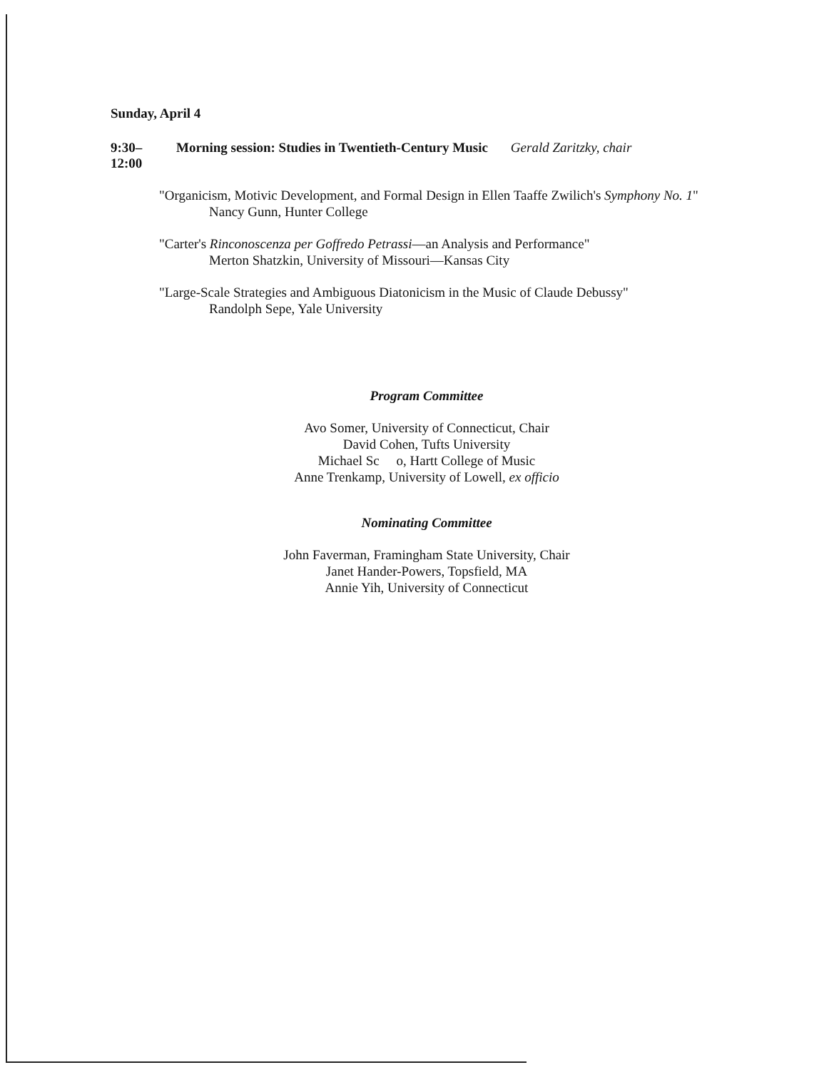Sunday, April 4
9:30–12:00 Morning session: Studies in Twentieth-Century Music Gerald Zaritzky, chair
"Organicism, Motivic Development, and Formal Design in Ellen Taaffe Zwilich's Symphony No. 1"
Nancy Gunn, Hunter College
"Carter's Rinconoscenza per Goffredo Petrassi—an Analysis and Performance"
Merton Shatzkin, University of Missouri—Kansas City
"Large-Scale Strategies and Ambiguous Diatonicism in the Music of Claude Debussy"
Randolph Sepe, Yale University
Program Committee
Avo Somer, University of Connecticut, Chair
David Cohen, Tufts University
Michael Sc o, Hartt College of Music
Anne Trenkamp, University of Lowell, ex officio
Nominating Committee
John Faverman, Framingham State University, Chair
Janet Hander-Powers, Topsfield, MA
Annie Yih, University of Connecticut